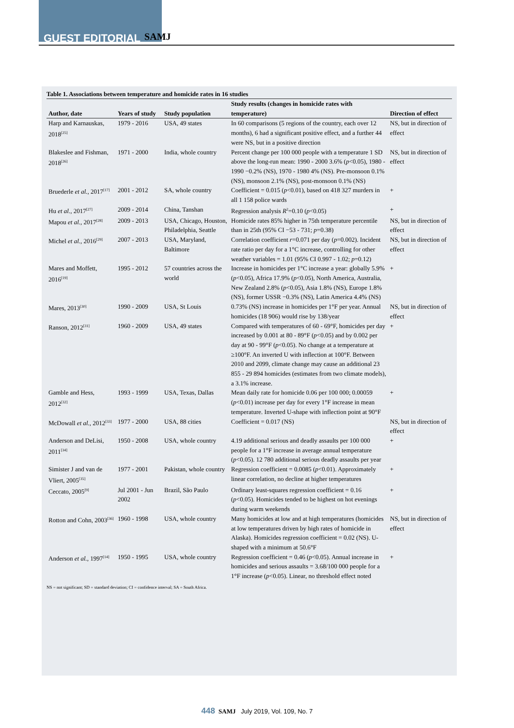GUEST EDITORIAL SAMJ
Table 1. Associations between temperature and homicide rates in 16 studies
| Author, date | Years of study | Study population | Study results (changes in homicide rates with temperature) | Direction of effect |
| --- | --- | --- | --- | --- |
| Harp and Karnauskas, 2018<sup>[25]</sup> | 1979 - 2016 | USA, 49 states | In 60 comparisons (5 regions of the country, each over 12 months), 6 had a significant positive effect, and a further 44 were NS, but in a positive direction | NS, but in direction of effect |
| Blakeslee and Fishman, 2018<sup>[26]</sup> | 1971 - 2000 | India, whole country | Percent change per 100 000 people with a temperature 1 SD above the long-run mean: 1990 - 2000 3.6% ( p <0.05), 1980 - 1990 −0.2% (NS), 1970 - 1980 4% (NS). Pre-monsoon 0.1% (NS), monsoon 2.1% (NS), post-monsoon 0.1% (NS) | NS, but in direction of effect |
| Bruederle et al. , 2017<sup>[17]</sup> | 2001 - 2012 | SA, whole country | Coefficient = 0.015 ( p <0.01), based on 418 327 murders in all 1 158 police wards | + |
| Hu et al. , 2017<sup>[27]</sup> | 2009 - 2014 | China, Tanshan | Regression analysis R<sup>2</sup>=0.10 ( p <0.05) | + |
| Mapou et al. , 2017<sup>[28]</sup> | 2009 - 2013 | USA, Chicago, Houston, Philadelphia, Seattle | Homicide rates 85% higher in 75th temperature percentile than in 25th (95% CI −53 - 731; p =0.38) | NS, but in direction of effect |
| Michel et al. , 2016<sup>[29]</sup> | 2007 - 2013 | USA, Maryland, Baltimore | Correlation coefficient r =0.071 per day ( p =0.002). Incident rate ratio per day for a 1°C increase, controlling for other weather variables = 1.01 (95% CI 0.997 - 1.02; p =0.12) | NS, but in direction of effect |
| Mares and Moffett, 2016<sup>[19]</sup> | 1995 - 2012 | 57 countries across the world | Increase in homicides per 1°C increase a year: globally 5.9% ( p <0.05), Africa 17.9% ( p <0.05), North America, Australia, New Zealand 2.8% ( p <0.05), Asia 1.8% (NS), Europe 1.8% (NS), former USSR −0.3% (NS), Latin America 4.4% (NS) | + |
| Mares, 2013<sup>[30]</sup> | 1990 - 2009 | USA, St Louis | 0.73% (NS) increase in homicides per 1°F per year. Annual homicides (18 906) would rise by 138/year | NS, but in direction of effect |
| Ranson, 2012<sup>[31]</sup> | 1960 - 2009 | USA, 49 states | Compared with temperatures of 60 - 69°F, homicides per day increased by 0.001 at 80 - 89°F ( p <0.05) and by 0.002 per day at 90 - 99°F ( p <0.05). No change at a temperature at ≥100°F. An inverted U with inflection at 100°F. Between 2010 and 2099, climate change may cause an additional 23 855 - 29 894 homicides (estimates from two climate models), a 3.1% increase. | + |
| Gamble and Hess, 2012<sup>[32]</sup> | 1993 - 1999 | USA, Texas, Dallas | Mean daily rate for homicide 0.06 per 100 000; 0.00059 ( p <0.01) increase per day for every 1°F increase in mean temperature. Inverted U-shape with inflection point at 90°F | + |
| McDowall et al. , 2012<sup>[33]</sup> | 1977 - 2000 | USA, 88 cities | Coefficient = 0.017 (NS) | NS, but in direction of effect |
| Anderson and DeLisi, 2011<sup>[34]</sup> | 1950 - 2008 | USA, whole country | 4.19 additional serious and deadly assaults per 100 000 people for a 1°F increase in average annual temperature ( p <0.05). 12 780 additional serious deadly assaults per year | + |
| Simister J and van de Vliert, 2005<sup>[35]</sup> | 1977 - 2001 | Pakistan, whole country | Regression coefficient = 0.0085 ( p <0.01). Approximately linear correlation, no decline at higher temperatures | + |
| Ceccato, 2005<sup>[9]</sup> | Jul 2001 - Jun 2002 | Brazil, São Paulo | Ordinary least-squares regression coefficient = 0.16 ( p <0.05). Homicides tended to be highest on hot evenings during warm weekends | + |
| Rotton and Cohn, 2003<sup>[36]</sup> | 1960 - 1998 | USA, whole country | Many homicides at low and at high temperatures (homicides at low temperatures driven by high rates of homicide in Alaska). Homicides regression coefficient = 0.02 (NS). U-shaped with a minimum at 50.6°F | NS, but in direction of effect |
| Anderson et al. , 1997<sup>[14]</sup> | 1950 - 1995 | USA, whole country | Regression coefficient = 0.46 ( p <0.05). Annual increase in homicides and serious assaults = 3.68/100 000 people for a 1°F increase ( p <0.05). Linear, no threshold effect noted | + |
NS = not significant; SD = standard deviation; CI = confidence interval; SA = South Africa.
448 SAMJ July 2019, Vol. 109, No. 7